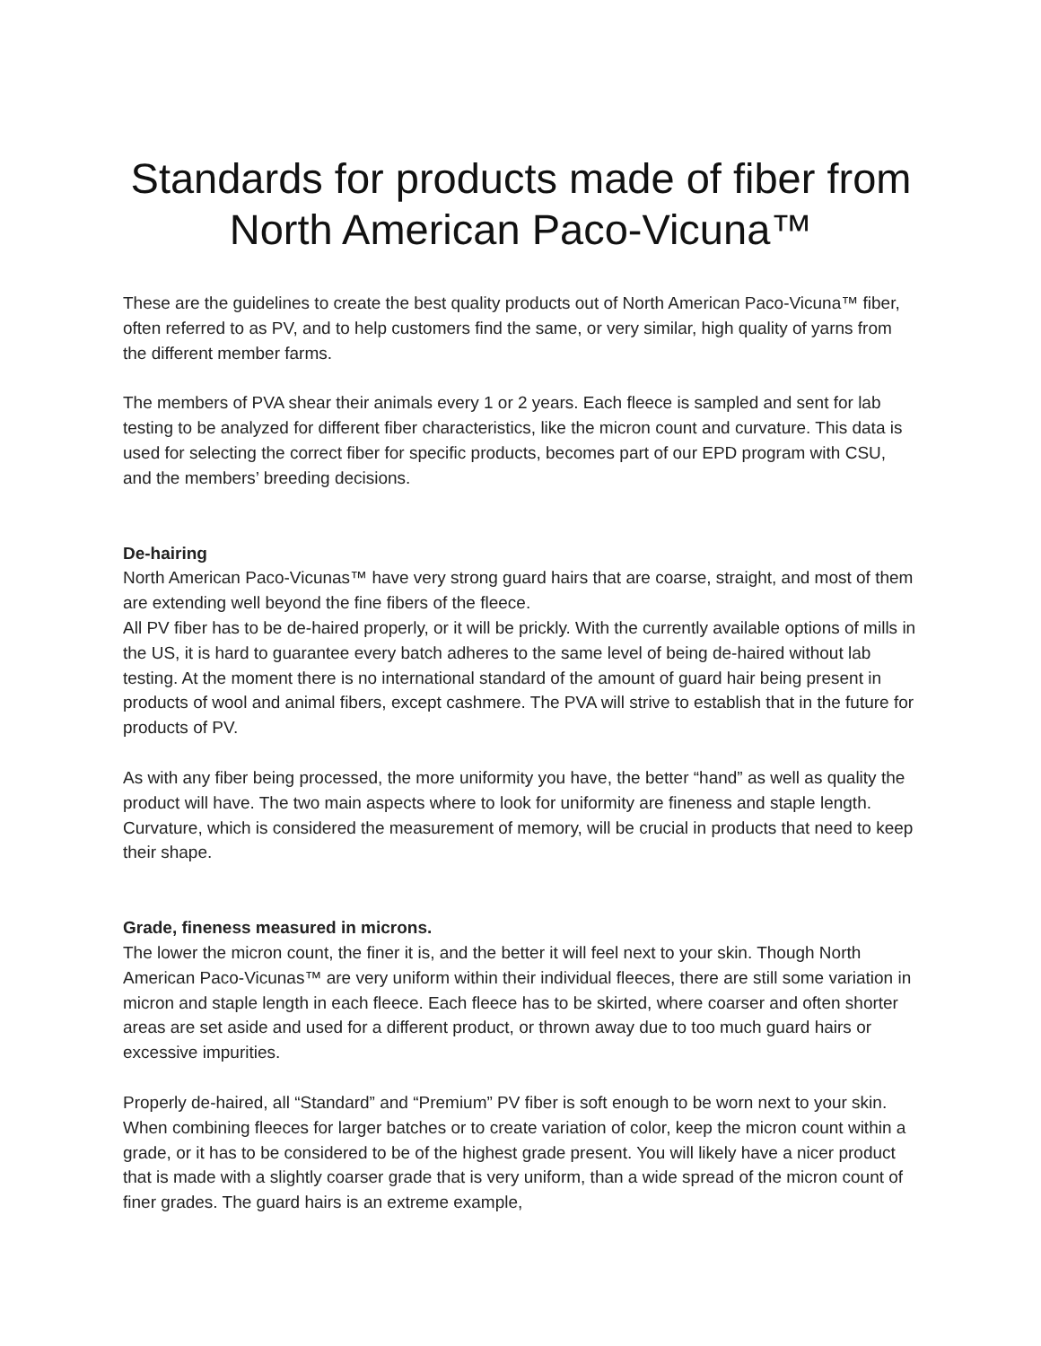Standards for products made of fiber from
North American Paco-Vicuna™
These are the guidelines to create the best quality products out of North American Paco-Vicuna™ fiber, often referred to as PV, and to help customers find the same, or very similar, high quality of yarns from the different member farms.
The members of PVA shear their animals every 1 or 2 years. Each fleece is sampled and sent for lab testing to be analyzed for different fiber characteristics, like the micron count and curvature. This data is used for selecting the correct fiber for specific products, becomes part of our EPD program with CSU, and the members’ breeding decisions.
De-hairing
North American Paco-Vicunas™ have very strong guard hairs that are coarse, straight, and most of them are extending well beyond the fine fibers of the fleece.
All PV fiber has to be de-haired properly, or it will be prickly. With the currently available options of mills in the US, it is hard to guarantee every batch adheres to the same level of being de-haired without lab testing. At the moment there is no international standard of the amount of guard hair being present in products of wool and animal fibers, except cashmere. The PVA will strive to establish that in the future for products of PV.
As with any fiber being processed, the more uniformity you have, the better “hand” as well as quality the product will have. The two main aspects where to look for uniformity are fineness and staple length. Curvature, which is considered the measurement of memory, will be crucial in products that need to keep their shape.
Grade, fineness measured in microns.
The lower the micron count, the finer it is, and the better it will feel next to your skin. Though North American Paco-Vicunas™ are very uniform within their individual fleeces, there are still some variation in micron and staple length in each fleece. Each fleece has to be skirted, where coarser and often shorter areas are set aside and used for a different product, or thrown away due to too much guard hairs or excessive impurities.
Properly de-haired, all “Standard” and “Premium” PV fiber is soft enough to be worn next to your skin. When combining fleeces for larger batches or to create variation of color, keep the micron count within a grade, or it has to be considered to be of the highest grade present. You will likely have a nicer product that is made with a slightly coarser grade that is very uniform, than a wide spread of the micron count of finer grades. The guard hairs is an extreme example,